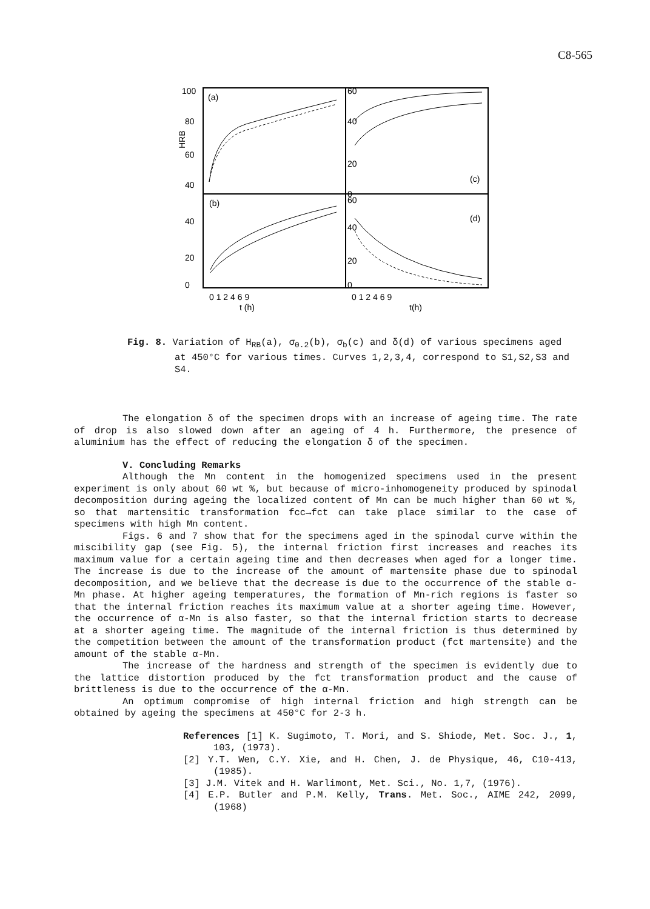C8-565
100
80
60
40
HRB
(a)
60
40
20
0
(c)
40
20
0
(b)
60
40
20
0
(d)
0 1 2 4 6 9
t (h)
0 1 2 4 6 9
t(h)
Fig. 8. Variation of H<sub>RB</sub>(a), σ<sub>0.2</sub>(b), σ<sub>b</sub>(c) and δ(d) of various specimens aged at 450°C for various times. Curves 1,2,3,4, correspond to S1,S2,S3 and S4.
The elongation δ of the specimen drops with an increase of ageing time. The rate of drop is also slowed down after an ageing of 4 h. Furthermore, the presence of aluminium has the effect of reducing the elongation δ of the specimen.
V. Concluding Remarks
Although the Mn content in the homogenized specimens used in the present experiment is only about 60 wt %, but because of micro-inhomogeneity produced by spinodal decomposition during ageing the localized content of Mn can be much higher than 60 wt %, so that martensitic transformation fcc→fct can take place similar to the case of specimens with high Mn content.
Figs. 6 and 7 show that for the specimens aged in the spinodal curve within the miscibility gap (see Fig. 5), the internal friction first increases and reaches its maximum value for a certain ageing time and then decreases when aged for a longer time. The increase is due to the increase of the amount of martensite phase due to spinodal decomposition, and we believe that the decrease is due to the occurrence of the stable α-Mn phase. At higher ageing temperatures, the formation of Mn-rich regions is faster so that the internal friction reaches its maximum value at a shorter ageing time. However, the occurrence of α-Mn is also faster, so that the internal friction starts to decrease at a shorter ageing time. The magnitude of the internal friction is thus determined by the competition between the amount of the transformation product (fct martensite) and the amount of the stable α-Mn.
The increase of the hardness and strength of the specimen is evidently due to the lattice distortion produced by the fct transformation product and the cause of brittleness is due to the occurrence of the α-Mn.
An optimum compromise of high internal friction and high strength can be obtained by ageing the specimens at 450°C for 2-3 h.
References [1] K. Sugimoto, T. Mori, and S. Shiode, Met. Soc. J., 1, 103, (1973).
[2] Y.T. Wen, C.Y. Xie, and H. Chen, J. de Physique, 46, C10-413, (1985).
[3] J.M. Vitek and H. Warlimont, Met. Sci., No. 1,7, (1976).
[4] E.P. Butler and P.M. Kelly, Trans. Met. Soc., AIME 242, 2099, (1968)